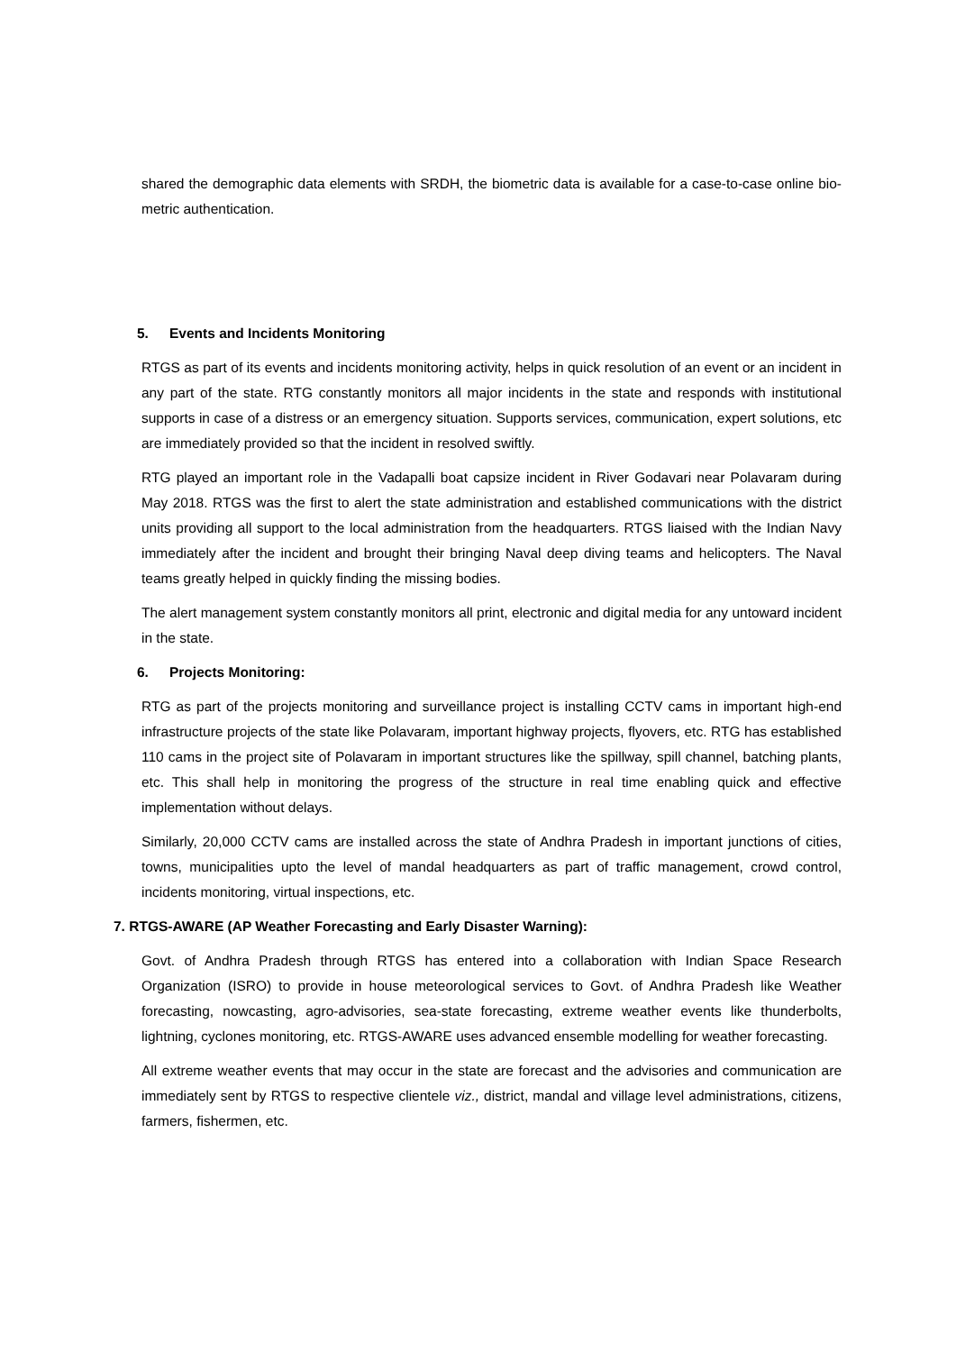shared the demographic data elements with SRDH, the biometric data is available for a case-to-case online bio-metric authentication.
5. Events and Incidents Monitoring
RTGS as part of its events and incidents monitoring activity, helps in quick resolution of an event or an incident in any part of the state. RTG constantly monitors all major incidents in the state and responds with institutional supports in case of a distress or an emergency situation. Supports services, communication, expert solutions, etc are immediately provided so that the incident in resolved swiftly.
RTG played an important role in the Vadapalli boat capsize incident in River Godavari near Polavaram during May 2018. RTGS was the first to alert the state administration and established communications with the district units providing all support to the local administration from the headquarters. RTGS liaised with the Indian Navy immediately after the incident and brought their bringing Naval deep diving teams and helicopters. The Naval teams greatly helped in quickly finding the missing bodies.
The alert management system constantly monitors all print, electronic and digital media for any untoward incident in the state.
6. Projects Monitoring:
RTG as part of the projects monitoring and surveillance project is installing CCTV cams in important high-end infrastructure projects of the state like Polavaram, important highway projects, flyovers, etc. RTG has established 110 cams in the project site of Polavaram in important structures like the spillway, spill channel, batching plants, etc. This shall help in monitoring the progress of the structure in real time enabling quick and effective implementation without delays.
Similarly, 20,000 CCTV cams are installed across the state of Andhra Pradesh in important junctions of cities, towns, municipalities upto the level of mandal headquarters as part of traffic management, crowd control, incidents monitoring, virtual inspections, etc.
7. RTGS-AWARE (AP Weather Forecasting and Early Disaster Warning):
Govt. of Andhra Pradesh through RTGS has entered into a collaboration with Indian Space Research Organization (ISRO) to provide in house meteorological services to Govt. of Andhra Pradesh like Weather forecasting, nowcasting, agro-advisories, sea-state forecasting, extreme weather events like thunderbolts, lightning, cyclones monitoring, etc. RTGS-AWARE uses advanced ensemble modelling for weather forecasting.
All extreme weather events that may occur in the state are forecast and the advisories and communication are immediately sent by RTGS to respective clientele viz., district, mandal and village level administrations, citizens, farmers, fishermen, etc.